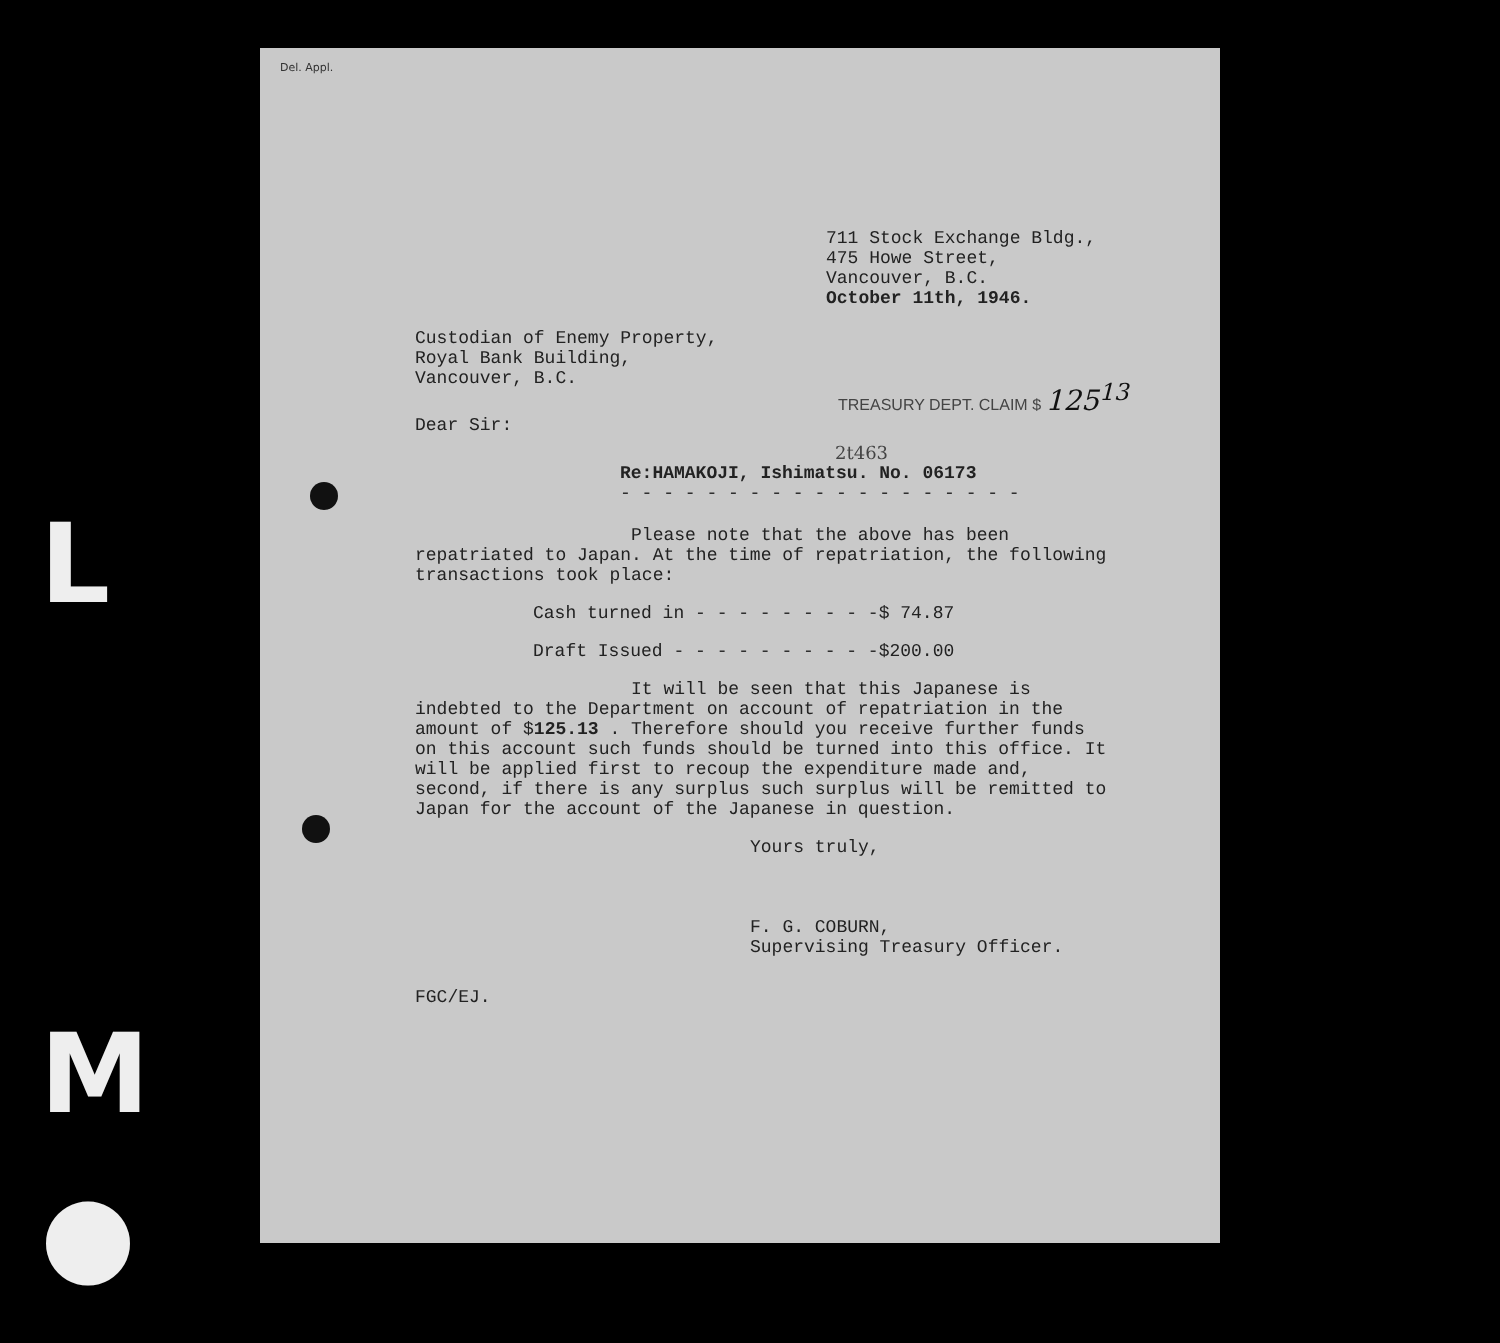L
M
●
Del. Appl.
711 Stock Exchange Bldg.,
475 Howe Street,
Vancouver, B.C.
October 11th, 1946.
Custodian of Enemy Property,
Royal Bank Building,
Vancouver, B.C.
TREASURY DEPT. CLAIM $ 125<sup>13</sup>
Dear Sir:
2t463
Re:HAMAKOJI, Ishimatsu. No. 06173
- - - - - - - - - - - - - - - - - - -
Please note that the above has been repatriated to Japan. At the time of repatriation, the following transactions took place:
Cash turned in - - - - - - - - -$ 74.87
Draft Issued - - - - - - - - - -$200.00
It will be seen that this Japanese is indebted to the Department on account of repatriation in the amount of $125.13 . Therefore should you receive further funds on this account such funds should be turned into this office. It will be applied first to recoup the expenditure made and, second, if there is any surplus such surplus will be remitted to Japan for the account of the Japanese in question.
Yours truly,
F. G. COBURN,
Supervising Treasury Officer.
FGC/EJ.